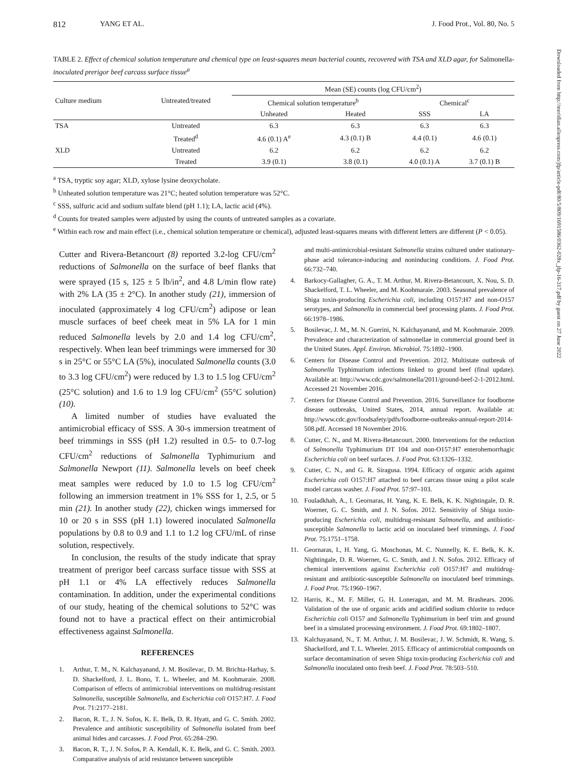812 YANG ET AL. J. Food Prot., Vol. 80, No. 5
TABLE 2. Effect of chemical solution temperature and chemical type on least-squares mean bacterial counts, recovered with TSA and XLD agar, for Salmonella-inoculated prerigor beef carcass surface tissue<sup>a</sup>
| Culture medium | Untreated/treated | Mean (SE) counts (log CFU/cm<sup>2</sup>) | | | |
| --- | --- | --- | --- | --- | --- |
| | | Chemical solution temperature<sup>b</sup> | | Chemical<sup>c</sup> | |
| | | Unheated | Heated | SSS | LA |
| TSA | Untreated | 6.3 | 6.3 | 6.3 | 6.3 |
| | Treated<sup>d</sup> | 4.6 (0.1) A<sup>e</sup> | 4.3 (0.1) B | 4.4 (0.1) | 4.6 (0.1) |
| XLD | Untreated | 6.2 | 6.2 | 6.2 | 6.2 |
| | Treated | 3.9 (0.1) | 3.8 (0.1) | 4.0 (0.1) A | 3.7 (0.1) B |
<sup>a</sup> TSA, tryptic soy agar; XLD, xylose lysine deoxycholate.
<sup>b</sup> Unheated solution temperature was 21°C; heated solution temperature was 52°C.
<sup>c</sup> SSS, sulfuric acid and sodium sulfate blend (pH 1.1); LA, lactic acid (4%).
<sup>d</sup> Counts for treated samples were adjusted by using the counts of untreated samples as a covariate.
<sup>e</sup> Within each row and main effect (i.e., chemical solution temperature or chemical), adjusted least-squares means with different letters are different (P < 0.05).
Cutter and Rivera-Betancourt (8) reported 3.2-log CFU/cm<sup>2</sup> reductions of Salmonella on the surface of beef flanks that were sprayed (15 s, 125 ± 5 lb/in<sup>2</sup>, and 4.8 L/min flow rate) with 2% LA (35 ± 2°C). In another study (21), immersion of inoculated (approximately 4 log CFU/cm<sup>2</sup>) adipose or lean muscle surfaces of beef cheek meat in 5% LA for 1 min reduced Salmonella levels by 2.0 and 1.4 log CFU/cm<sup>2</sup>, respectively. When lean beef trimmings were immersed for 30 s in 25°C or 55°C LA (5%), inoculated Salmonella counts (3.0 to 3.3 log CFU/cm<sup>2</sup>) were reduced by 1.3 to 1.5 log CFU/cm<sup>2</sup> (25°C solution) and 1.6 to 1.9 log CFU/cm<sup>2</sup> (55°C solution) (10).
A limited number of studies have evaluated the antimicrobial efficacy of SSS. A 30-s immersion treatment of beef trimmings in SSS (pH 1.2) resulted in 0.5- to 0.7-log CFU/cm<sup>2</sup> reductions of Salmonella Typhimurium and Salmonella Newport (11). Salmonella levels on beef cheek meat samples were reduced by 1.0 to 1.5 log CFU/cm<sup>2</sup> following an immersion treatment in 1% SSS for 1, 2.5, or 5 min (21). In another study (22), chicken wings immersed for 10 or 20 s in SSS (pH 1.1) lowered inoculated Salmonella populations by 0.8 to 0.9 and 1.1 to 1.2 log CFU/mL of rinse solution, respectively.
In conclusion, the results of the study indicate that spray treatment of prerigor beef carcass surface tissue with SSS at pH 1.1 or 4% LA effectively reduces Salmonella contamination. In addition, under the experimental conditions of our study, heating of the chemical solutions to 52°C was found not to have a practical effect on their antimicrobial effectiveness against Salmonella.
REFERENCES
1. Arthur, T. M., N. Kalchayanand, J. M. Bosilevac, D. M. Brichta-Harhay, S. D. Shackelford, J. L. Bono, T. L. Wheeler, and M. Koohmaraie. 2008. Comparison of effects of antimicrobial interventions on multidrug-resistant Salmonella, susceptible Salmonella, and Escherichia coli O157:H7. J. Food Prot. 71:2177–2181.
2. Bacon, R. T., J. N. Sofos, K. E. Belk, D. R. Hyatt, and G. C. Smith. 2002. Prevalence and antibiotic susceptibility of Salmonella isolated from beef animal hides and carcasses. J. Food Prot. 65:284–290.
3. Bacon, R. T., J. N. Sofos, P. A. Kendall, K. E. Belk, and G. C. Smith. 2003. Comparative analysis of acid resistance between susceptible
and multi-antimicrobial-resistant Salmonella strains cultured under stationary-phase acid tolerance-inducing and noninducing conditions. J. Food Prot. 66:732–740.
4. Barkocy-Gallagher, G. A., T. M. Arthur, M. Rivera-Betancourt, X. Nou, S. D. Shackelford, T. L. Wheeler, and M. Koohmaraie. 2003. Seasonal prevalence of Shiga toxin-producing Escherichia coli, including O157:H7 and non-O157 serotypes, and Salmonella in commercial beef processing plants. J. Food Prot. 66:1978–1986.
5. Bosilevac, J. M., M. N. Guerini, N. Kalchayanand, and M. Koohmaraie. 2009. Prevalence and characterization of salmonellae in commercial ground beef in the United States. Appl. Environ. Microbiol. 75:1892–1900.
6. Centers for Disease Control and Prevention. 2012. Multistate outbreak of Salmonella Typhimurium infections linked to ground beef (final update). Available at: http://www.cdc.gov/salmonella/2011/ground-beef-2-1-2012.html. Accessed 21 November 2016.
7. Centers for Disease Control and Prevention. 2016. Surveillance for foodborne disease outbreaks, United States, 2014, annual report. Available at: http://www.cdc.gov/foodsafety/pdfs/foodborne-outbreaks-annual-report-2014-508.pdf. Accessed 18 November 2016.
8. Cutter, C. N., and M. Rivera-Betancourt. 2000. Interventions for the reduction of Salmonella Typhimurium DT 104 and non-O157:H7 enterohemorrhagic Escherichia coli on beef surfaces. J. Food Prot. 63:1326–1332.
9. Cutter, C. N., and G. R. Siragusa. 1994. Efficacy of organic acids against Escherichia coli O157:H7 attached to beef carcass tissue using a pilot scale model carcass washer. J. Food Prot. 57:97–103.
10. Fouladkhah, A., I. Geornaras, H. Yang, K. E. Belk, K. K. Nightingale, D. R. Woerner, G. C. Smith, and J. N. Sofos. 2012. Sensitivity of Shiga toxin-producing Escherichia coli, multidrug-resistant Salmonella, and antibiotic-susceptible Salmonella to lactic acid on inoculated beef trimmings. J. Food Prot. 75:1751–1758.
11. Geornaras, I., H. Yang, G. Moschonas, M. C. Nunnelly, K. E. Belk, K. K. Nightingale, D. R. Woerner, G. C. Smith, and J. N. Sofos. 2012. Efficacy of chemical interventions against Escherichia coli O157:H7 and multidrug-resistant and antibiotic-susceptible Salmonella on inoculated beef trimmings. J. Food Prot. 75:1960–1967.
12. Harris, K., M. F. Miller, G. H. Loneragan, and M. M. Brashears. 2006. Validation of the use of organic acids and acidified sodium chlorite to reduce Escherichia coli O157 and Salmonella Typhimurium in beef trim and ground beef in a simulated processing environment. J. Food Prot. 69:1802–1807.
13. Kalchayanand, N., T. M. Arthur, J. M. Bosilevac, J. W. Schmidt, R. Wang, S. Shackelford, and T. L. Wheeler. 2015. Efficacy of antimicrobial compounds on surface decontamination of seven Shiga toxin-producing Escherichia coli and Salmonella inoculated onto fresh beef. J. Food Prot. 78:503–510.
Downloaded from http://meridian.allenpress.com/jfp/article-pdf/80/5/809/1691586/0362-028x_jfp-16-317.pdf by guest on 27 June 2022